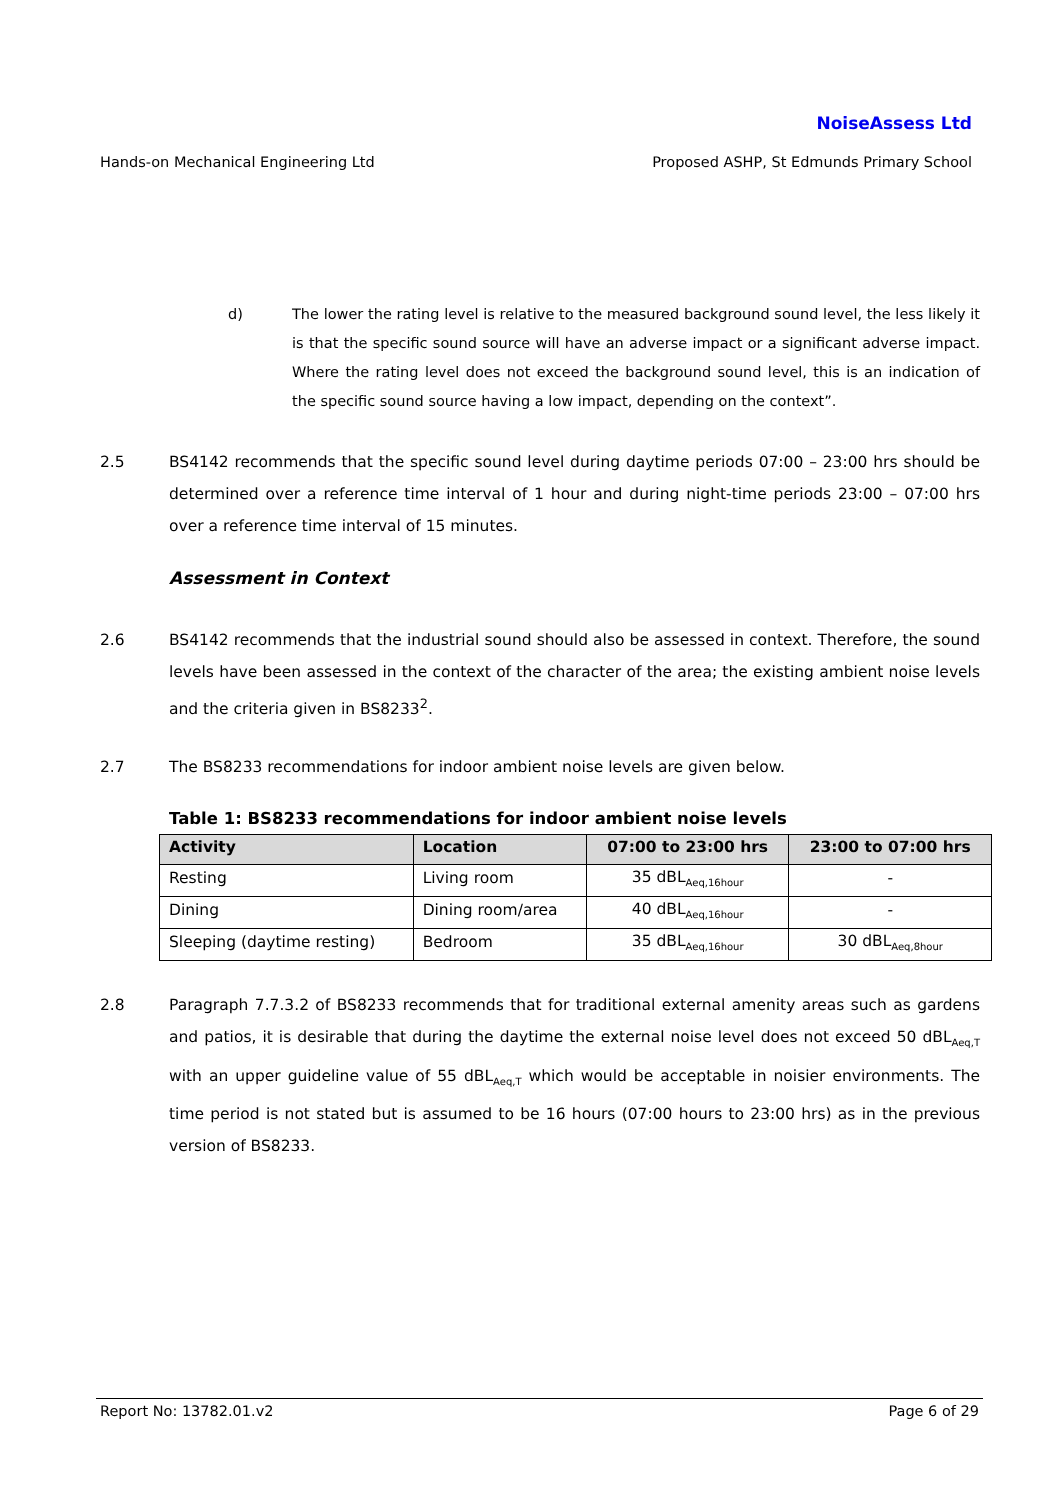NoiseAssess Ltd
Hands-on Mechanical Engineering Ltd Proposed ASHP, St Edmunds Primary School
d) The lower the rating level is relative to the measured background sound level, the less likely it is that the specific sound source will have an adverse impact or a significant adverse impact. Where the rating level does not exceed the background sound level, this is an indication of the specific sound source having a low impact, depending on the context”.
2.5 BS4142 recommends that the specific sound level during daytime periods 07:00 – 23:00 hrs should be determined over a reference time interval of 1 hour and during night-time periods 23:00 – 07:00 hrs over a reference time interval of 15 minutes.
Assessment in Context
2.6 BS4142 recommends that the industrial sound should also be assessed in context. Therefore, the sound levels have been assessed in the context of the character of the area; the existing ambient noise levels and the criteria given in BS8233<sup>2</sup>.
2.7 The BS8233 recommendations for indoor ambient noise levels are given below.
Table 1: BS8233 recommendations for indoor ambient noise levels
| Activity | Location | 07:00 to 23:00 hrs | 23:00 to 07:00 hrs |
| --- | --- | --- | --- |
| Resting | Living room | 35 dBL<sub>Aeq,16hour</sub> | - |
| Dining | Dining room/area | 40 dBL<sub>Aeq,16hour</sub> | - |
| Sleeping (daytime resting) | Bedroom | 35 dBL<sub>Aeq,16hour</sub> | 30 dBL<sub>Aeq,8hour</sub> |
2.8 Paragraph 7.7.3.2 of BS8233 recommends that for traditional external amenity areas such as gardens and patios, it is desirable that during the daytime the external noise level does not exceed 50 dBL<sub>Aeq,T</sub> with an upper guideline value of 55 dBL<sub>Aeq,T</sub> which would be acceptable in noisier environments. The time period is not stated but is assumed to be 16 hours (07:00 hours to 23:00 hrs) as in the previous version of BS8233.
Report No: 13782.01.v2 Page 6 of 29